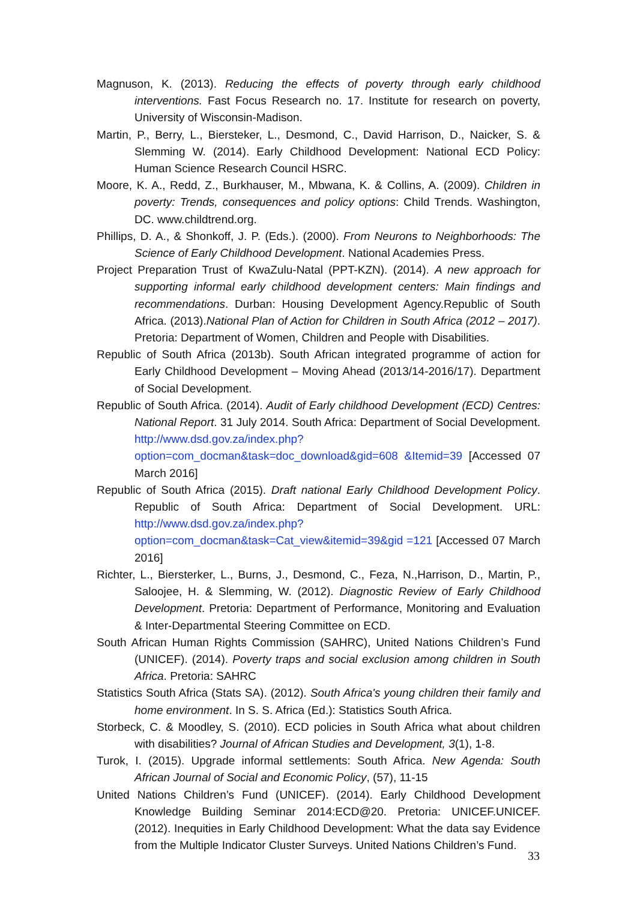Magnuson, K. (2013). Reducing the effects of poverty through early childhood interventions. Fast Focus Research no. 17. Institute for research on poverty, University of Wisconsin-Madison.
Martin, P., Berry, L., Biersteker, L., Desmond, C., David Harrison, D., Naicker, S. & Slemming W. (2014). Early Childhood Development: National ECD Policy: Human Science Research Council HSRC.
Moore, K. A., Redd, Z., Burkhauser, M., Mbwana, K. & Collins, A. (2009). Children in poverty: Trends, consequences and policy options: Child Trends. Washington, DC. www.childtrend.org.
Phillips, D. A., & Shonkoff, J. P. (Eds.). (2000). From Neurons to Neighborhoods: The Science of Early Childhood Development. National Academies Press.
Project Preparation Trust of KwaZulu-Natal (PPT-KZN). (2014). A new approach for supporting informal early childhood development centers: Main findings and recommendations. Durban: Housing Development Agency.Republic of South Africa. (2013).National Plan of Action for Children in South Africa (2012 – 2017). Pretoria: Department of Women, Children and People with Disabilities.
Republic of South Africa (2013b). South African integrated programme of action for Early Childhood Development – Moving Ahead (2013/14-2016/17). Department of Social Development.
Republic of South Africa. (2014). Audit of Early childhood Development (ECD) Centres: National Report. 31 July 2014. South Africa: Department of Social Development. http://www.dsd.gov.za/index.php?option=com_docman&task=doc_download&gid=608 &Itemid=39 [Accessed 07 March 2016]
Republic of South Africa (2015). Draft national Early Childhood Development Policy. Republic of South Africa: Department of Social Development. URL: http://www.dsd.gov.za/index.php?option=com_docman&task=Cat_view&itemid=39&gid =121 [Accessed 07 March 2016]
Richter, L., Biersterker, L., Burns, J., Desmond, C., Feza, N.,Harrison, D., Martin, P., Saloojee, H. & Slemming, W. (2012). Diagnostic Review of Early Childhood Development. Pretoria: Department of Performance, Monitoring and Evaluation & Inter-Departmental Steering Committee on ECD.
South African Human Rights Commission (SAHRC), United Nations Children’s Fund (UNICEF). (2014). Poverty traps and social exclusion among children in South Africa. Pretoria: SAHRC
Statistics South Africa (Stats SA). (2012). South Africa's young children their family and home environment. In S. S. Africa (Ed.): Statistics South Africa.
Storbeck, C. & Moodley, S. (2010). ECD policies in South Africa what about children with disabilities? Journal of African Studies and Development, 3(1), 1-8.
Turok, I. (2015). Upgrade informal settlements: South Africa. New Agenda: South African Journal of Social and Economic Policy, (57), 11-15
United Nations Children’s Fund (UNICEF). (2014). Early Childhood Development Knowledge Building Seminar 2014:ECD@20. Pretoria: UNICEF.UNICEF. (2012). Inequities in Early Childhood Development: What the data say Evidence from the Multiple Indicator Cluster Surveys. United Nations Children’s Fund.
33